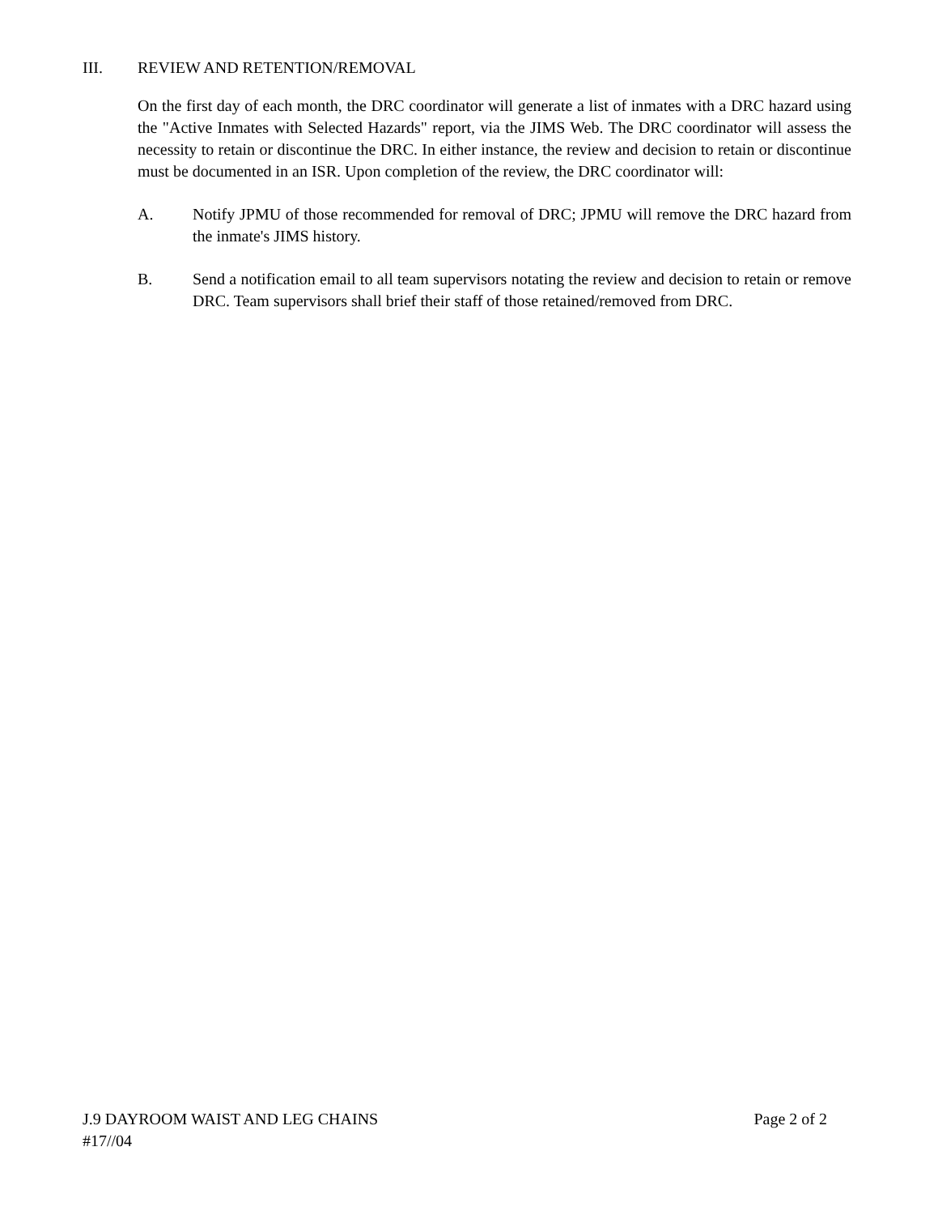III. REVIEW AND RETENTION/REMOVAL
On the first day of each month, the DRC coordinator will generate a list of inmates with a DRC hazard using the "Active Inmates with Selected Hazards" report, via the JIMS Web. The DRC coordinator will assess the necessity to retain or discontinue the DRC. In either instance, the review and decision to retain or discontinue must be documented in an ISR. Upon completion of the review, the DRC coordinator will:
A. Notify JPMU of those recommended for removal of DRC; JPMU will remove the DRC hazard from the inmate's JIMS history.
B. Send a notification email to all team supervisors notating the review and decision to retain or remove DRC. Team supervisors shall brief their staff of those retained/removed from DRC.
J.9 DAYROOM WAIST AND LEG CHAINS Page 2 of 2
#17//04